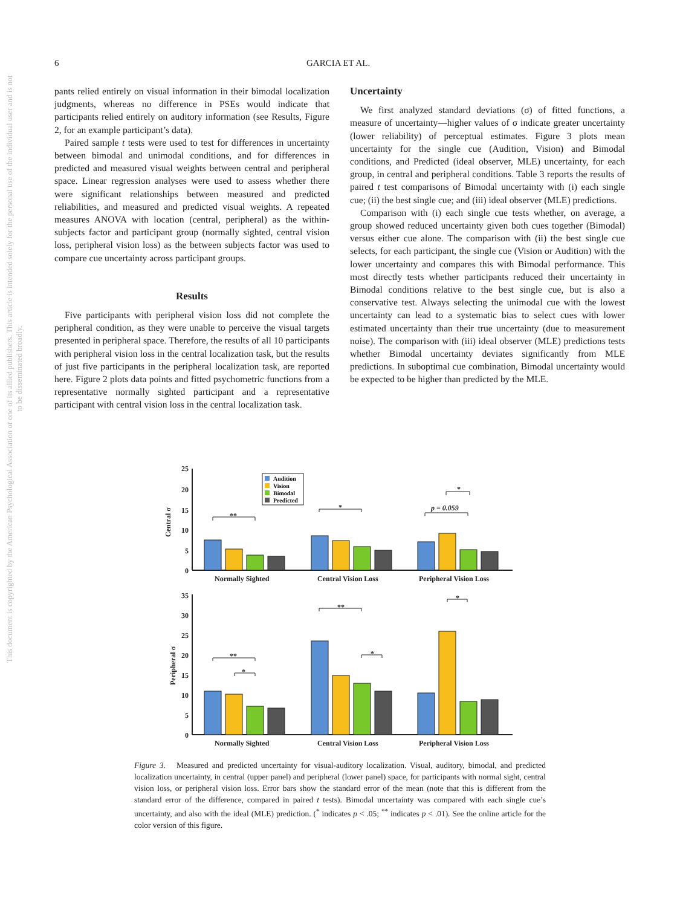6 GARCIA ET AL.
This document is copyrighted by the American Psychological Association or one of its allied publishers. This article is intended solely for the personal use of the individual user and is not to be disseminated broadly.
pants relied entirely on visual information in their bimodal localization judgments, whereas no difference in PSEs would indicate that participants relied entirely on auditory information (see Results, Figure 2, for an example participant’s data).
Paired sample t tests were used to test for differences in uncertainty between bimodal and unimodal conditions, and for differences in predicted and measured visual weights between central and peripheral space. Linear regression analyses were used to assess whether there were significant relationships between measured and predicted reliabilities, and measured and predicted visual weights. A repeated measures ANOVA with location (central, peripheral) as the within-subjects factor and participant group (normally sighted, central vision loss, peripheral vision loss) as the between subjects factor was used to compare cue uncertainty across participant groups.
Results
Five participants with peripheral vision loss did not complete the peripheral condition, as they were unable to perceive the visual targets presented in peripheral space. Therefore, the results of all 10 participants with peripheral vision loss in the central localization task, but the results of just five participants in the peripheral localization task, are reported here. Figure 2 plots data points and fitted psychometric functions from a representative normally sighted participant and a representative participant with central vision loss in the central localization task.
Uncertainty
We first analyzed standard deviations (σ) of fitted functions, a measure of uncertainty—higher values of σ indicate greater uncertainty (lower reliability) of perceptual estimates. Figure 3 plots mean uncertainty for the single cue (Audition, Vision) and Bimodal conditions, and Predicted (ideal observer, MLE) uncertainty, for each group, in central and peripheral conditions. Table 3 reports the results of paired t test comparisons of Bimodal uncertainty with (i) each single cue; (ii) the best single cue; and (iii) ideal observer (MLE) predictions.
Comparison with (i) each single cue tests whether, on average, a group showed reduced uncertainty given both cues together (Bimodal) versus either cue alone. The comparison with (ii) the best single cue selects, for each participant, the single cue (Vision or Audition) with the lower uncertainty and compares this with Bimodal performance. This most directly tests whether participants reduced their uncertainty in Bimodal conditions relative to the best single cue, but is also a conservative test. Always selecting the unimodal cue with the lowest uncertainty can lead to a systematic bias to select cues with lower estimated uncertainty than their true uncertainty (due to measurement noise). The comparison with (iii) ideal observer (MLE) predictions tests whether Bimodal uncertainty deviates significantly from MLE predictions. In suboptimal cue combination, Bimodal uncertainty would be expected to be higher than predicted by the MLE.
Central σ
Peripheral σ
25
20
15
10
5
0
35
30
25
20
15
10
5
0
Normally Sighted
Central Vision Loss
Peripheral Vision Loss
Normally Sighted
Central Vision Loss
Peripheral Vision Loss
p = 0.059
**
*
*
**
*
**
*
*
Audition
Vision
Bimodal
Predicted
Figure 3. Measured and predicted uncertainty for visual-auditory localization. Visual, auditory, bimodal, and predicted localization uncertainty, in central (upper panel) and peripheral (lower panel) space, for participants with normal sight, central vision loss, or peripheral vision loss. Error bars show the standard error of the mean (note that this is different from the standard error of the difference, compared in paired t tests). Bimodal uncertainty was compared with each single cue’s uncertainty, and also with the ideal (MLE) prediction. (<sup>*</sup> indicates p < .05; <sup>**</sup> indicates p < .01). See the online article for the color version of this figure.